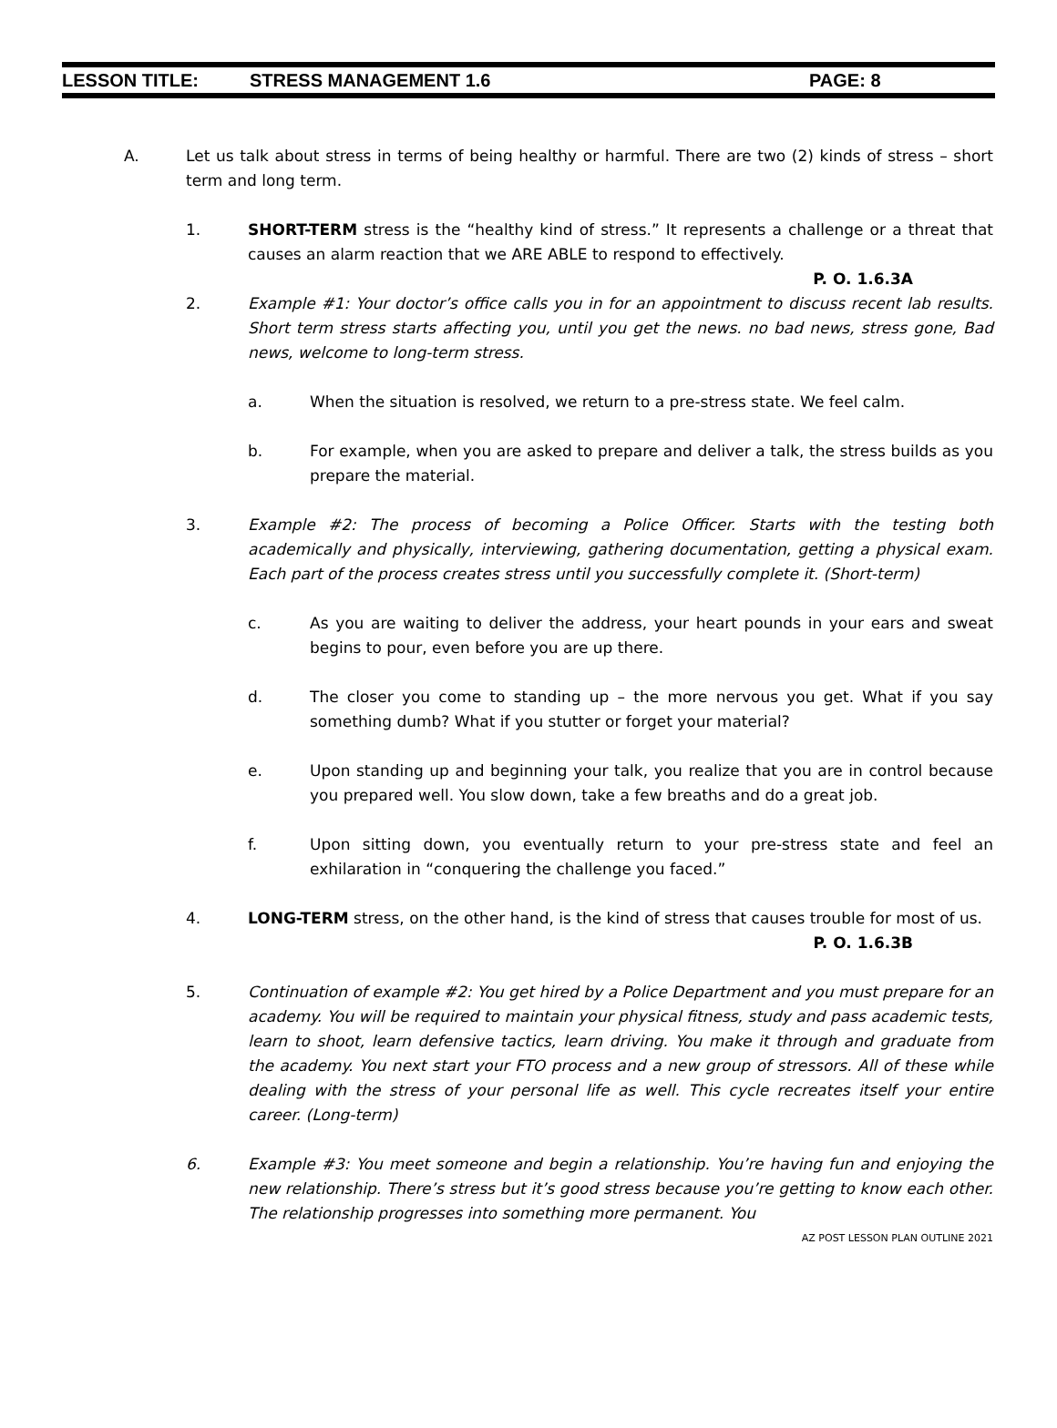LESSON TITLE: STRESS MANAGEMENT 1.6 PAGE: 8
A. Let us talk about stress in terms of being healthy or harmful. There are two (2) kinds of stress – short term and long term.
1. SHORT-TERM stress is the “healthy kind of stress.” It represents a challenge or a threat that causes an alarm reaction that we ARE ABLE to respond to effectively.
P. O. 1.6.3A
2. Example #1: Your doctor’s office calls you in for an appointment to discuss recent lab results. Short term stress starts affecting you, until you get the news. no bad news, stress gone, Bad news, welcome to long-term stress.
a. When the situation is resolved, we return to a pre-stress state. We feel calm.
b. For example, when you are asked to prepare and deliver a talk, the stress builds as you prepare the material.
3. Example #2: The process of becoming a Police Officer. Starts with the testing both academically and physically, interviewing, gathering documentation, getting a physical exam. Each part of the process creates stress until you successfully complete it. (Short-term)
c. As you are waiting to deliver the address, your heart pounds in your ears and sweat begins to pour, even before you are up there.
d. The closer you come to standing up – the more nervous you get. What if you say something dumb? What if you stutter or forget your material?
e. Upon standing up and beginning your talk, you realize that you are in control because you prepared well. You slow down, take a few breaths and do a great job.
f. Upon sitting down, you eventually return to your pre-stress state and feel an exhilaration in “conquering the challenge you faced.”
4. LONG-TERM stress, on the other hand, is the kind of stress that causes trouble for most of us. P. O. 1.6.3B
5. Continuation of example #2: You get hired by a Police Department and you must prepare for an academy. You will be required to maintain your physical fitness, study and pass academic tests, learn to shoot, learn defensive tactics, learn driving. You make it through and graduate from the academy. You next start your FTO process and a new group of stressors. All of these while dealing with the stress of your personal life as well. This cycle recreates itself your entire career. (Long-term)
6. Example #3: You meet someone and begin a relationship. You’re having fun and enjoying the new relationship. There’s stress but it’s good stress because you’re getting to know each other. The relationship progresses into something more permanent. You
AZ POST LESSON PLAN OUTLINE 2021